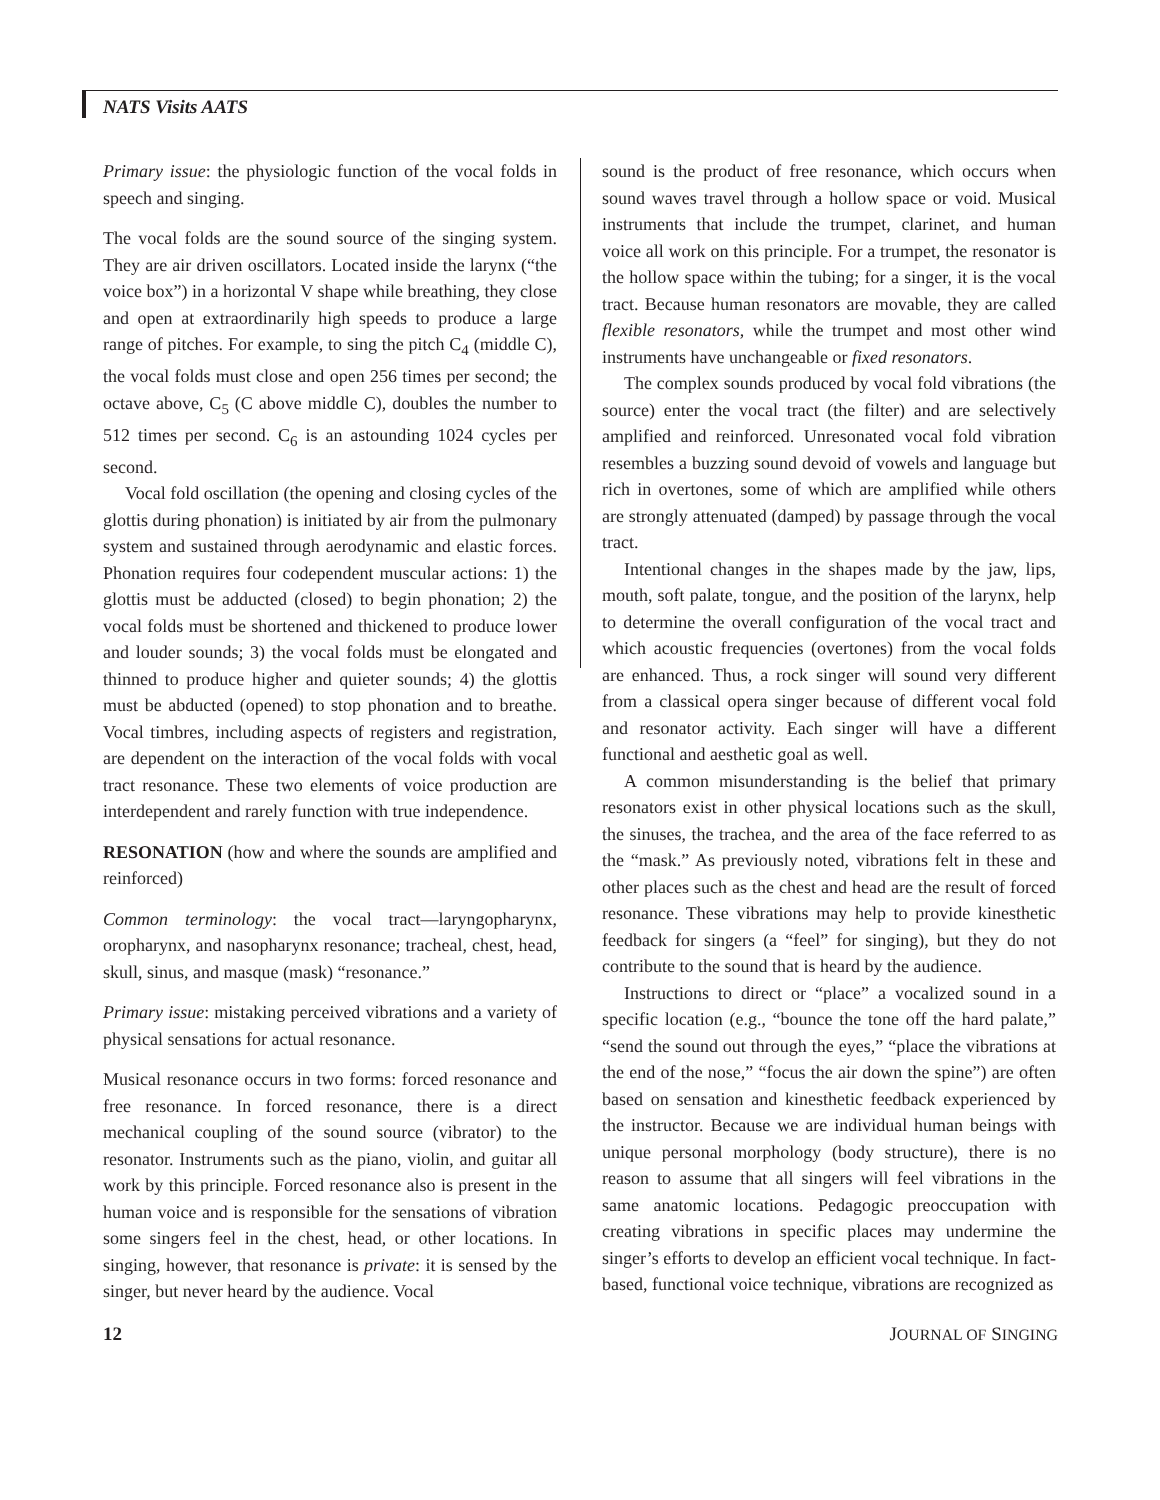NATS Visits AATS
Primary issue: the physiologic function of the vocal folds in speech and singing.
The vocal folds are the sound source of the singing system. They are air driven oscillators. Located inside the larynx (“the voice box”) in a horizontal V shape while breathing, they close and open at extraordinarily high speeds to produce a large range of pitches. For example, to sing the pitch C<sub>4</sub> (middle C), the vocal folds must close and open 256 times per second; the octave above, C<sub>5</sub> (C above middle C), doubles the number to 512 times per second. C<sub>6</sub> is an astounding 1024 cycles per second.
Vocal fold oscillation (the opening and closing cycles of the glottis during phonation) is initiated by air from the pulmonary system and sustained through aerodynamic and elastic forces. Phonation requires four codependent muscular actions: 1) the glottis must be adducted (closed) to begin phonation; 2) the vocal folds must be shortened and thickened to produce lower and louder sounds; 3) the vocal folds must be elongated and thinned to produce higher and quieter sounds; 4) the glottis must be abducted (opened) to stop phonation and to breathe. Vocal timbres, including aspects of registers and registration, are dependent on the interaction of the vocal folds with vocal tract resonance. These two elements of voice production are interdependent and rarely function with true independence.
RESONATION (how and where the sounds are amplified and reinforced)
Common terminology: the vocal tract—laryngopharynx, oropharynx, and nasopharynx resonance; tracheal, chest, head, skull, sinus, and masque (mask) “resonance.”
Primary issue: mistaking perceived vibrations and a variety of physical sensations for actual resonance.
Musical resonance occurs in two forms: forced resonance and free resonance. In forced resonance, there is a direct mechanical coupling of the sound source (vibrator) to the resonator. Instruments such as the piano, violin, and guitar all work by this principle. Forced resonance also is present in the human voice and is responsible for the sensations of vibration some singers feel in the chest, head, or other locations. In singing, however, that resonance is private: it is sensed by the singer, but never heard by the audience. Vocal
sound is the product of free resonance, which occurs when sound waves travel through a hollow space or void. Musical instruments that include the trumpet, clarinet, and human voice all work on this principle. For a trumpet, the resonator is the hollow space within the tubing; for a singer, it is the vocal tract. Because human resonators are movable, they are called flexible resonators, while the trumpet and most other wind instruments have unchangeable or fixed resonators.
The complex sounds produced by vocal fold vibrations (the source) enter the vocal tract (the filter) and are selectively amplified and reinforced. Unresonated vocal fold vibration resembles a buzzing sound devoid of vowels and language but rich in overtones, some of which are amplified while others are strongly attenuated (damped) by passage through the vocal tract.
Intentional changes in the shapes made by the jaw, lips, mouth, soft palate, tongue, and the position of the larynx, help to determine the overall configuration of the vocal tract and which acoustic frequencies (overtones) from the vocal folds are enhanced. Thus, a rock singer will sound very different from a classical opera singer because of different vocal fold and resonator activity. Each singer will have a different functional and aesthetic goal as well.
A common misunderstanding is the belief that primary resonators exist in other physical locations such as the skull, the sinuses, the trachea, and the area of the face referred to as the “mask.” As previously noted, vibrations felt in these and other places such as the chest and head are the result of forced resonance. These vibrations may help to provide kinesthetic feedback for singers (a “feel” for singing), but they do not contribute to the sound that is heard by the audience.
Instructions to direct or “place” a vocalized sound in a specific location (e.g., “bounce the tone off the hard palate,” “send the sound out through the eyes,” “place the vibrations at the end of the nose,” “focus the air down the spine”) are often based on sensation and kinesthetic feedback experienced by the instructor. Because we are individual human beings with unique personal morphology (body structure), there is no reason to assume that all singers will feel vibrations in the same anatomic locations. Pedagogic preoccupation with creating vibrations in specific places may undermine the singer’s efforts to develop an efficient vocal technique. In fact-based, functional voice technique, vibrations are recognized as
12 JOURNAL OF SINGING